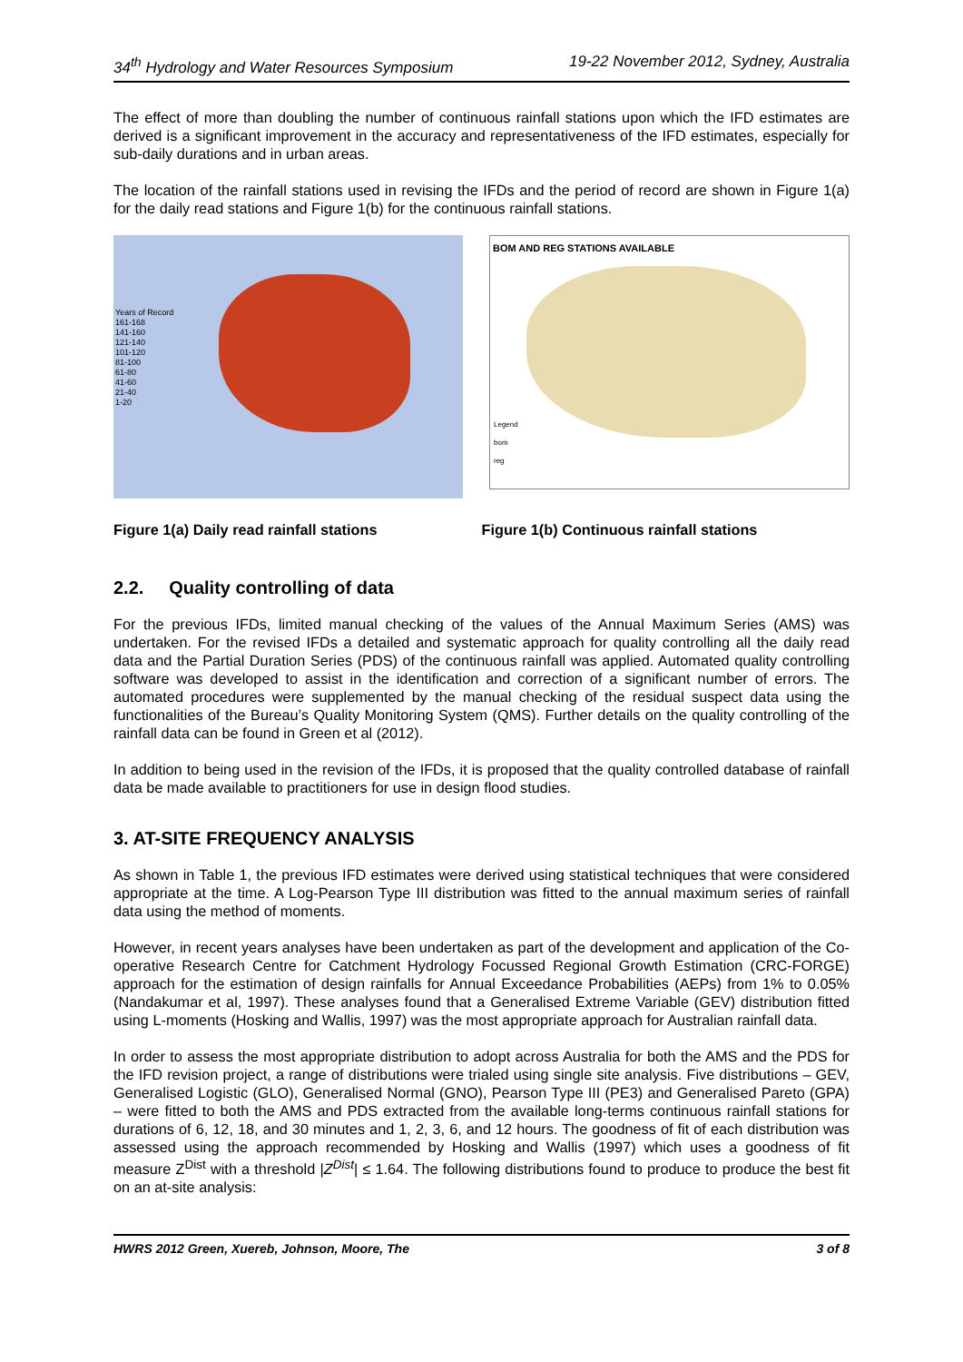34<sup>th</sup> Hydrology and Water Resources Symposium 19-22 November 2012, Sydney, Australia
The effect of more than doubling the number of continuous rainfall stations upon which the IFD estimates are derived is a significant improvement in the accuracy and representativeness of the IFD estimates, especially for sub-daily durations and in urban areas.
The location of the rainfall stations used in revising the IFDs and the period of record are shown in Figure 1(a) for the daily read stations and Figure 1(b) for the continuous rainfall stations.
Years of Record
161-168
141-160
121-140
101-120
81-100
61-80
41-60
21-40
1-20
BOM AND REG STATIONS AVAILABLE
Legend
bom
reg
Figure 1(a) Daily read rainfall stations Figure 1(b) Continuous rainfall stations
2.2. Quality controlling of data
For the previous IFDs, limited manual checking of the values of the Annual Maximum Series (AMS) was undertaken. For the revised IFDs a detailed and systematic approach for quality controlling all the daily read data and the Partial Duration Series (PDS) of the continuous rainfall was applied. Automated quality controlling software was developed to assist in the identification and correction of a significant number of errors. The automated procedures were supplemented by the manual checking of the residual suspect data using the functionalities of the Bureau’s Quality Monitoring System (QMS). Further details on the quality controlling of the rainfall data can be found in Green et al (2012).
In addition to being used in the revision of the IFDs, it is proposed that the quality controlled database of rainfall data be made available to practitioners for use in design flood studies.
3. AT-SITE FREQUENCY ANALYSIS
As shown in Table 1, the previous IFD estimates were derived using statistical techniques that were considered appropriate at the time. A Log-Pearson Type III distribution was fitted to the annual maximum series of rainfall data using the method of moments.
However, in recent years analyses have been undertaken as part of the development and application of the Co-operative Research Centre for Catchment Hydrology Focussed Regional Growth Estimation (CRC-FORGE) approach for the estimation of design rainfalls for Annual Exceedance Probabilities (AEPs) from 1% to 0.05% (Nandakumar et al, 1997). These analyses found that a Generalised Extreme Variable (GEV) distribution fitted using L-moments (Hosking and Wallis, 1997) was the most appropriate approach for Australian rainfall data.
In order to assess the most appropriate distribution to adopt across Australia for both the AMS and the PDS for the IFD revision project, a range of distributions were trialed using single site analysis. Five distributions – GEV, Generalised Logistic (GLO), Generalised Normal (GNO), Pearson Type III (PE3) and Generalised Pareto (GPA) – were fitted to both the AMS and PDS extracted from the available long-terms continuous rainfall stations for durations of 6, 12, 18, and 30 minutes and 1, 2, 3, 6, and 12 hours. The goodness of fit of each distribution was assessed using the approach recommended by Hosking and Wallis (1997) which uses a goodness of fit measure Z<sup>Dist</sup> with a threshold |Z<sup>Dist</sup>| ≤ 1.64. The following distributions found to produce to produce the best fit on an at-site analysis:
HWRS 2012 Green, Xuereb, Johnson, Moore, The 3 of 8